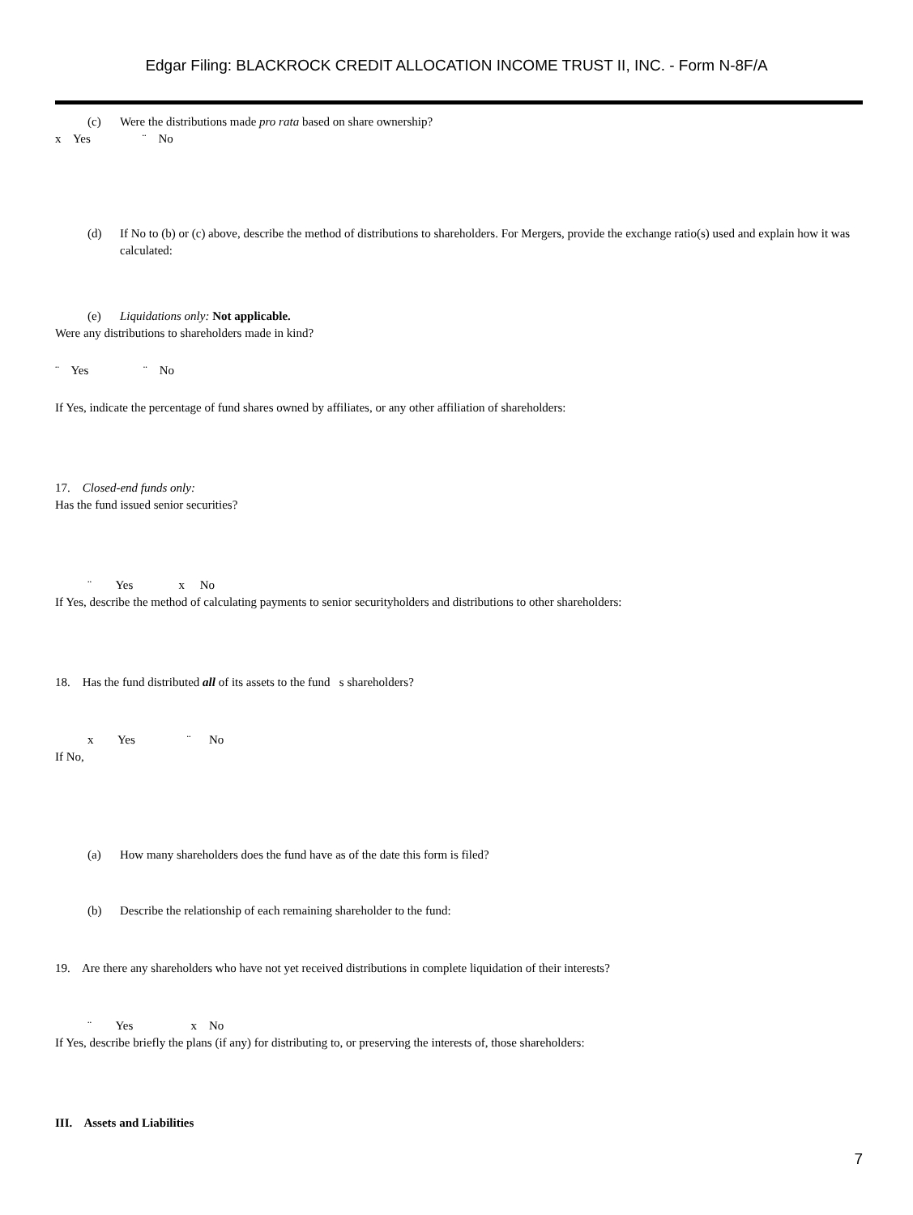Edgar Filing: BLACKROCK CREDIT ALLOCATION INCOME TRUST II, INC. - Form N-8F/A
(c) Were the distributions made pro rata based on share ownership?
x Yes ¨ No
(d) If No to (b) or (c) above, describe the method of distributions to shareholders. For Mergers, provide the exchange ratio(s) used and explain how it was calculated:
(e) Liquidations only: Not applicable.
Were any distributions to shareholders made in kind?
¨ Yes ¨ No
If Yes, indicate the percentage of fund shares owned by affiliates, or any other affiliation of shareholders:
17. Closed-end funds only:
Has the fund issued senior securities?
¨ Yes x No
If Yes, describe the method of calculating payments to senior securityholders and distributions to other shareholders:
18. Has the fund distributed all of its assets to the fund s shareholders?
x Yes ¨ No
If No,
(a) How many shareholders does the fund have as of the date this form is filed?
(b) Describe the relationship of each remaining shareholder to the fund:
19. Are there any shareholders who have not yet received distributions in complete liquidation of their interests?
¨ Yes x No
If Yes, describe briefly the plans (if any) for distributing to, or preserving the interests of, those shareholders:
III. Assets and Liabilities
7